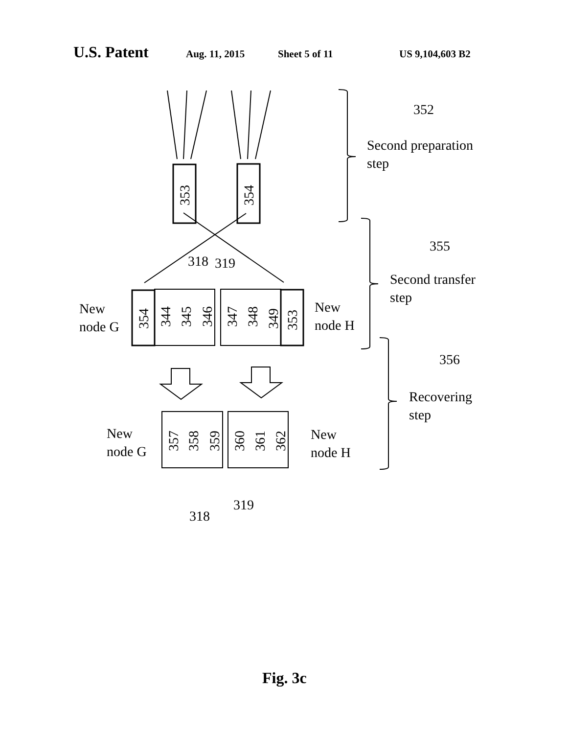U.S. Patent Aug. 11, 2015 Sheet 5 of 11 US 9,104,603 B2
352
Second preparation
step
355
Second transfer
step
356
Recovering
step
318
319
New
node G
New
node H
New
node G
New
node H
319
318
Fig. 3c
353
354
354
344
345
346
347
348
349
353
357
358
359
360
361
362